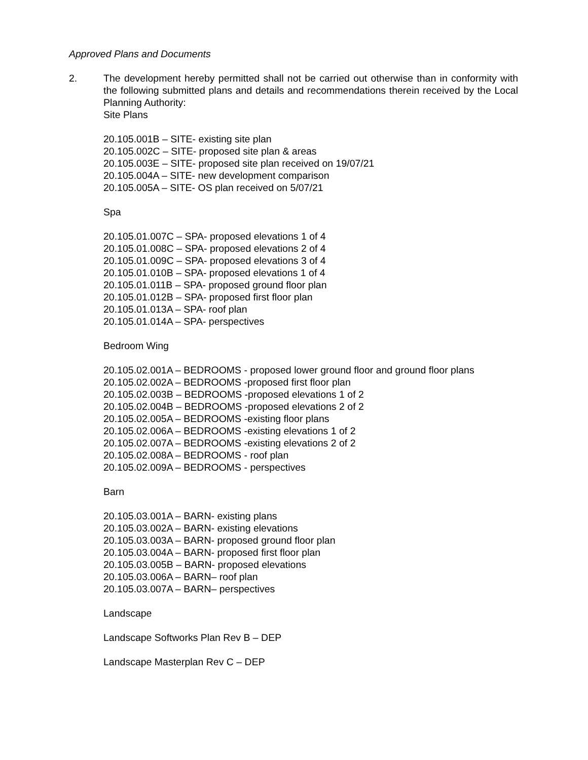Approved Plans and Documents
2. The development hereby permitted shall not be carried out otherwise than in conformity with the following submitted plans and details and recommendations therein received by the Local Planning Authority:
Site Plans
20.105.001B – SITE- existing site plan
20.105.002C – SITE- proposed site plan & areas
20.105.003E – SITE- proposed site plan received on 19/07/21
20.105.004A – SITE- new development comparison
20.105.005A – SITE- OS plan received on 5/07/21
Spa
20.105.01.007C – SPA- proposed elevations 1 of 4
20.105.01.008C – SPA- proposed elevations 2 of 4
20.105.01.009C – SPA- proposed elevations 3 of 4
20.105.01.010B – SPA- proposed elevations 1 of 4
20.105.01.011B – SPA- proposed ground floor plan
20.105.01.012B – SPA- proposed first floor plan
20.105.01.013A – SPA- roof plan
20.105.01.014A – SPA- perspectives
Bedroom Wing
20.105.02.001A – BEDROOMS - proposed lower ground floor and ground floor plans
20.105.02.002A – BEDROOMS -proposed first floor plan
20.105.02.003B – BEDROOMS -proposed elevations 1 of 2
20.105.02.004B – BEDROOMS -proposed elevations 2 of 2
20.105.02.005A – BEDROOMS -existing floor plans
20.105.02.006A – BEDROOMS -existing elevations 1 of 2
20.105.02.007A – BEDROOMS -existing elevations 2 of 2
20.105.02.008A – BEDROOMS - roof plan
20.105.02.009A – BEDROOMS - perspectives
Barn
20.105.03.001A – BARN- existing plans
20.105.03.002A – BARN- existing elevations
20.105.03.003A – BARN- proposed ground floor plan
20.105.03.004A – BARN- proposed first floor plan
20.105.03.005B – BARN- proposed elevations
20.105.03.006A – BARN– roof plan
20.105.03.007A – BARN– perspectives
Landscape
Landscape Softworks Plan Rev B – DEP
Landscape Masterplan Rev C – DEP